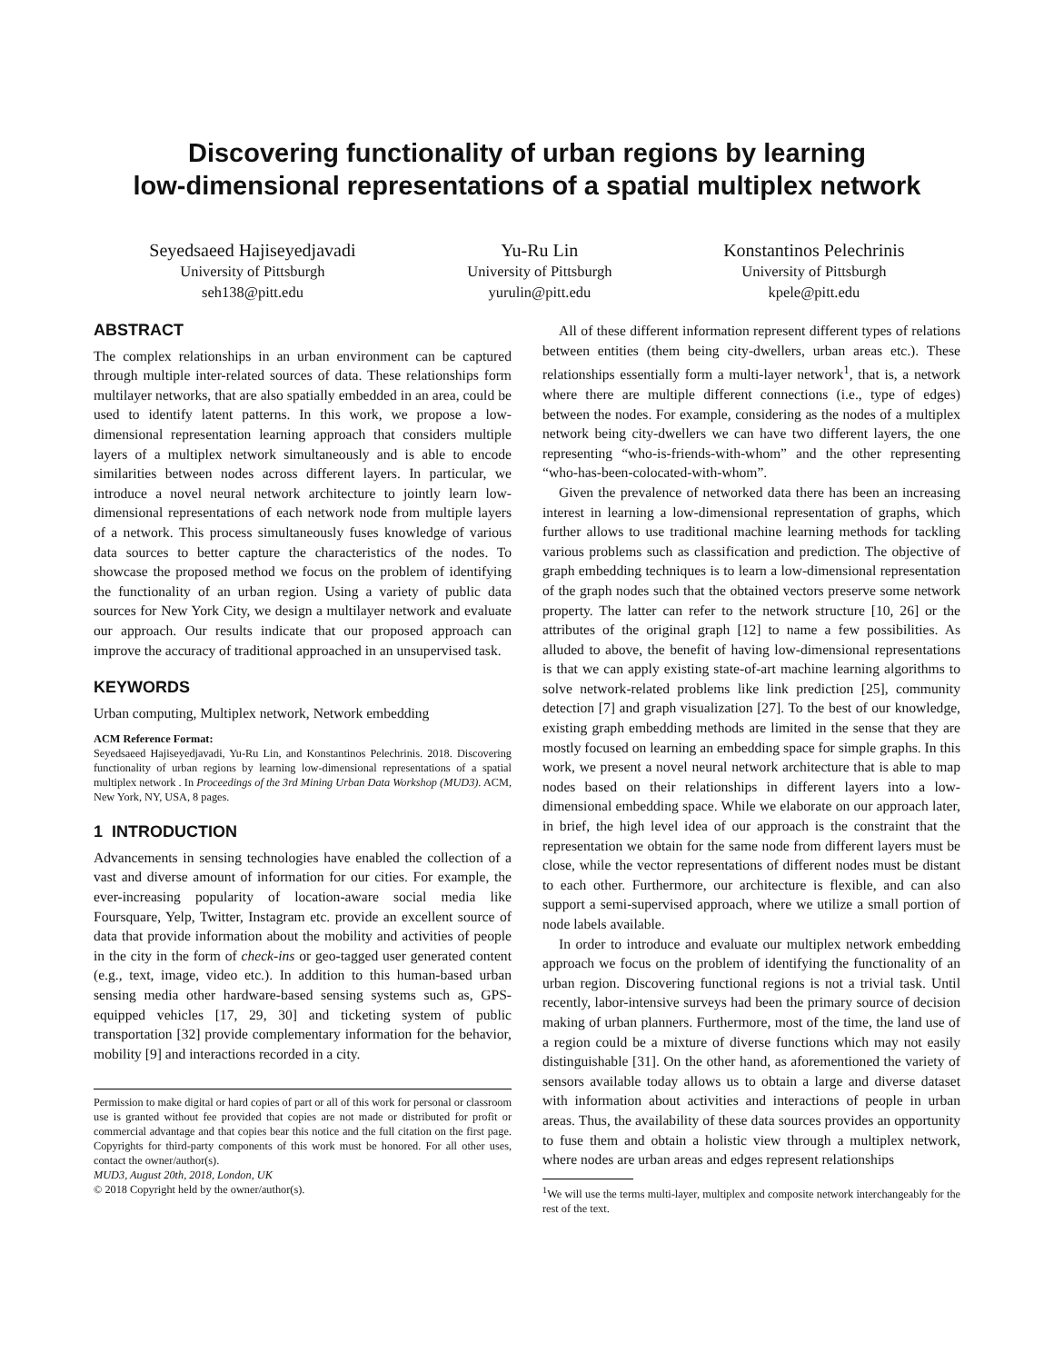Discovering functionality of urban regions by learning
low-dimensional representations of a spatial multiplex network
Seyedsaeed Hajiseyedjavadi
University of Pittsburgh
seh138@pitt.edu
Yu-Ru Lin
University of Pittsburgh
yurulin@pitt.edu
Konstantinos Pelechrinis
University of Pittsburgh
kpele@pitt.edu
ABSTRACT
The complex relationships in an urban environment can be captured through multiple inter-related sources of data. These relationships form multilayer networks, that are also spatially embedded in an area, could be used to identify latent patterns. In this work, we propose a low-dimensional representation learning approach that considers multiple layers of a multiplex network simultaneously and is able to encode similarities between nodes across different layers. In particular, we introduce a novel neural network architecture to jointly learn low-dimensional representations of each network node from multiple layers of a network. This process simultaneously fuses knowledge of various data sources to better capture the characteristics of the nodes. To showcase the proposed method we focus on the problem of identifying the functionality of an urban region. Using a variety of public data sources for New York City, we design a multilayer network and evaluate our approach. Our results indicate that our proposed approach can improve the accuracy of traditional approached in an unsupervised task.
KEYWORDS
Urban computing, Multiplex network, Network embedding
ACM Reference Format:
Seyedsaeed Hajiseyedjavadi, Yu-Ru Lin, and Konstantinos Pelechrinis. 2018. Discovering functionality of urban regions by learning low-dimensional representations of a spatial multiplex network . In Proceedings of the 3rd Mining Urban Data Workshop (MUD3). ACM, New York, NY, USA, 8 pages.
1 INTRODUCTION
Advancements in sensing technologies have enabled the collection of a vast and diverse amount of information for our cities. For example, the ever-increasing popularity of location-aware social media like Foursquare, Yelp, Twitter, Instagram etc. provide an excellent source of data that provide information about the mobility and activities of people in the city in the form of check-ins or geo-tagged user generated content (e.g., text, image, video etc.). In addition to this human-based urban sensing media other hardware-based sensing systems such as, GPS-equipped vehicles [17, 29, 30] and ticketing system of public transportation [32] provide complementary information for the behavior, mobility [9] and interactions recorded in a city.
Permission to make digital or hard copies of part or all of this work for personal or classroom use is granted without fee provided that copies are not made or distributed for profit or commercial advantage and that copies bear this notice and the full citation on the first page. Copyrights for third-party components of this work must be honored. For all other uses, contact the owner/author(s).
MUD3, August 20th, 2018, London, UK
© 2018 Copyright held by the owner/author(s).
All of these different information represent different types of relations between entities (them being city-dwellers, urban areas etc.). These relationships essentially form a multi-layer network<sup>1</sup>, that is, a network where there are multiple different connections (i.e., type of edges) between the nodes. For example, considering as the nodes of a multiplex network being city-dwellers we can have two different layers, the one representing “who-is-friends-with-whom” and the other representing “who-has-been-colocated-with-whom”.
Given the prevalence of networked data there has been an increasing interest in learning a low-dimensional representation of graphs, which further allows to use traditional machine learning methods for tackling various problems such as classification and prediction. The objective of graph embedding techniques is to learn a low-dimensional representation of the graph nodes such that the obtained vectors preserve some network property. The latter can refer to the network structure [10, 26] or the attributes of the original graph [12] to name a few possibilities. As alluded to above, the benefit of having low-dimensional representations is that we can apply existing state-of-art machine learning algorithms to solve network-related problems like link prediction [25], community detection [7] and graph visualization [27]. To the best of our knowledge, existing graph embedding methods are limited in the sense that they are mostly focused on learning an embedding space for simple graphs. In this work, we present a novel neural network architecture that is able to map nodes based on their relationships in different layers into a low-dimensional embedding space. While we elaborate on our approach later, in brief, the high level idea of our approach is the constraint that the representation we obtain for the same node from different layers must be close, while the vector representations of different nodes must be distant to each other. Furthermore, our architecture is flexible, and can also support a semi-supervised approach, where we utilize a small portion of node labels available.
In order to introduce and evaluate our multiplex network embedding approach we focus on the problem of identifying the functionality of an urban region. Discovering functional regions is not a trivial task. Until recently, labor-intensive surveys had been the primary source of decision making of urban planners. Furthermore, most of the time, the land use of a region could be a mixture of diverse functions which may not easily distinguishable [31]. On the other hand, as aforementioned the variety of sensors available today allows us to obtain a large and diverse dataset with information about activities and interactions of people in urban areas. Thus, the availability of these data sources provides an opportunity to fuse them and obtain a holistic view through a multiplex network, where nodes are urban areas and edges represent relationships
<sup>1</sup> We will use the terms multi-layer, multiplex and composite network interchangeably for the rest of the text.